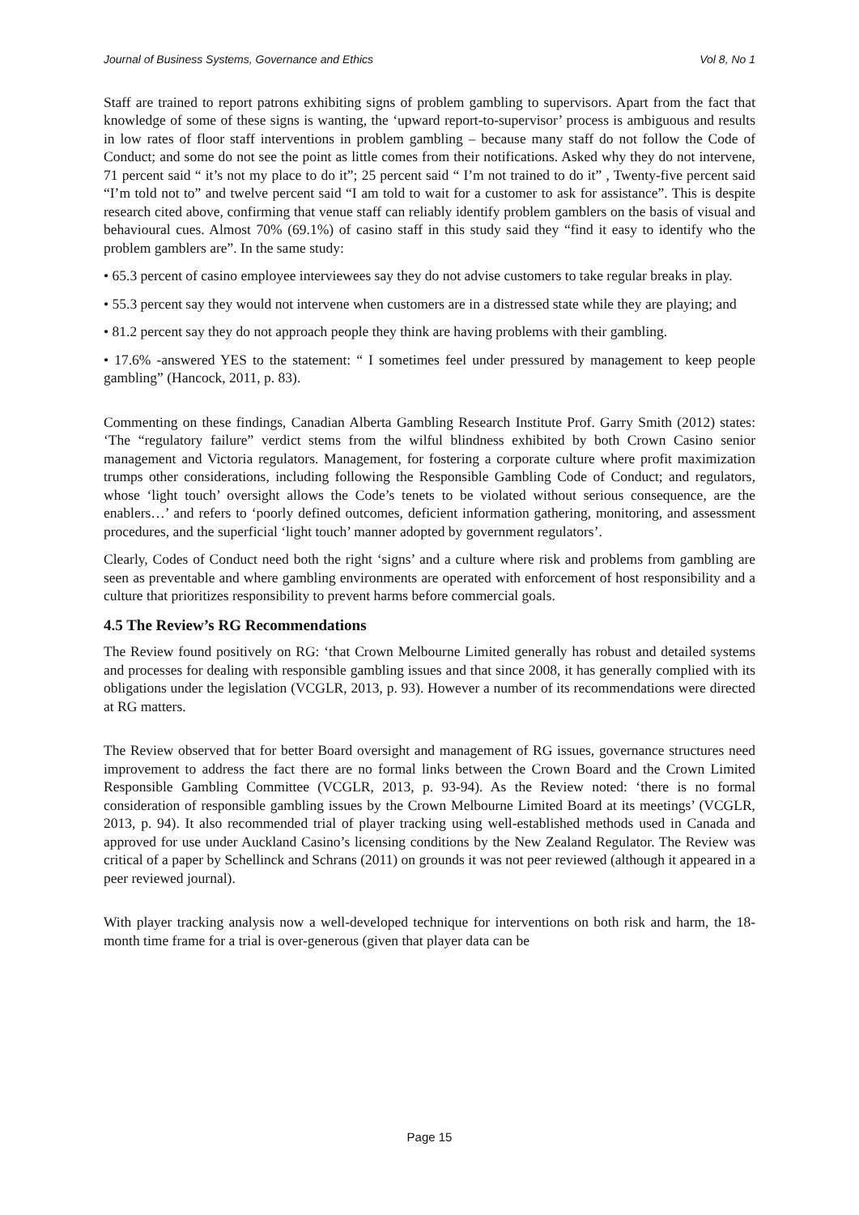Journal of Business Systems, Governance and Ethics Vol 8, No 1
Staff are trained to report patrons exhibiting signs of problem gambling to supervisors. Apart from the fact that knowledge of some of these signs is wanting, the ‘upward report-to-supervisor’ process is ambiguous and results in low rates of floor staff interventions in problem gambling – because many staff do not follow the Code of Conduct; and some do not see the point as little comes from their notifications. Asked why they do not intervene, 71 percent said “ it’s not my place to do it”; 25 percent said “ I’m not trained to do it” , Twenty-five percent said “I’m told not to” and twelve percent said “I am told to wait for a customer to ask for assistance”. This is despite research cited above, confirming that venue staff can reliably identify problem gamblers on the basis of visual and behavioural cues. Almost 70% (69.1%) of casino staff in this study said they “find it easy to identify who the problem gamblers are”. In the same study:
• 65.3 percent of casino employee interviewees say they do not advise customers to take regular breaks in play.
• 55.3 percent say they would not intervene when customers are in a distressed state while they are playing; and
• 81.2 percent say they do not approach people they think are having problems with their gambling.
• 17.6% -answered YES to the statement: “ I sometimes feel under pressured by management to keep people gambling” (Hancock, 2011, p. 83).
Commenting on these findings, Canadian Alberta Gambling Research Institute Prof. Garry Smith (2012) states: ‘The “regulatory failure” verdict stems from the wilful blindness exhibited by both Crown Casino senior management and Victoria regulators. Management, for fostering a corporate culture where profit maximization trumps other considerations, including following the Responsible Gambling Code of Conduct; and regulators, whose ‘light touch’ oversight allows the Code’s tenets to be violated without serious consequence, are the enablers…’ and refers to ‘poorly defined outcomes, deficient information gathering, monitoring, and assessment procedures, and the superficial ‘light touch’ manner adopted by government regulators’.
Clearly, Codes of Conduct need both the right ‘signs’ and a culture where risk and problems from gambling are seen as preventable and where gambling environments are operated with enforcement of host responsibility and a culture that prioritizes responsibility to prevent harms before commercial goals.
4.5 The Review’s RG Recommendations
The Review found positively on RG: ‘that Crown Melbourne Limited generally has robust and detailed systems and processes for dealing with responsible gambling issues and that since 2008, it has generally complied with its obligations under the legislation (VCGLR, 2013, p. 93). However a number of its recommendations were directed at RG matters.
The Review observed that for better Board oversight and management of RG issues, governance structures need improvement to address the fact there are no formal links between the Crown Board and the Crown Limited Responsible Gambling Committee (VCGLR, 2013, p. 93-94). As the Review noted: ‘there is no formal consideration of responsible gambling issues by the Crown Melbourne Limited Board at its meetings’ (VCGLR, 2013, p. 94). It also recommended trial of player tracking using well-established methods used in Canada and approved for use under Auckland Casino’s licensing conditions by the New Zealand Regulator. The Review was critical of a paper by Schellinck and Schrans (2011) on grounds it was not peer reviewed (although it appeared in a peer reviewed journal).
With player tracking analysis now a well-developed technique for interventions on both risk and harm, the 18-month time frame for a trial is over-generous (given that player data can be
Page 15